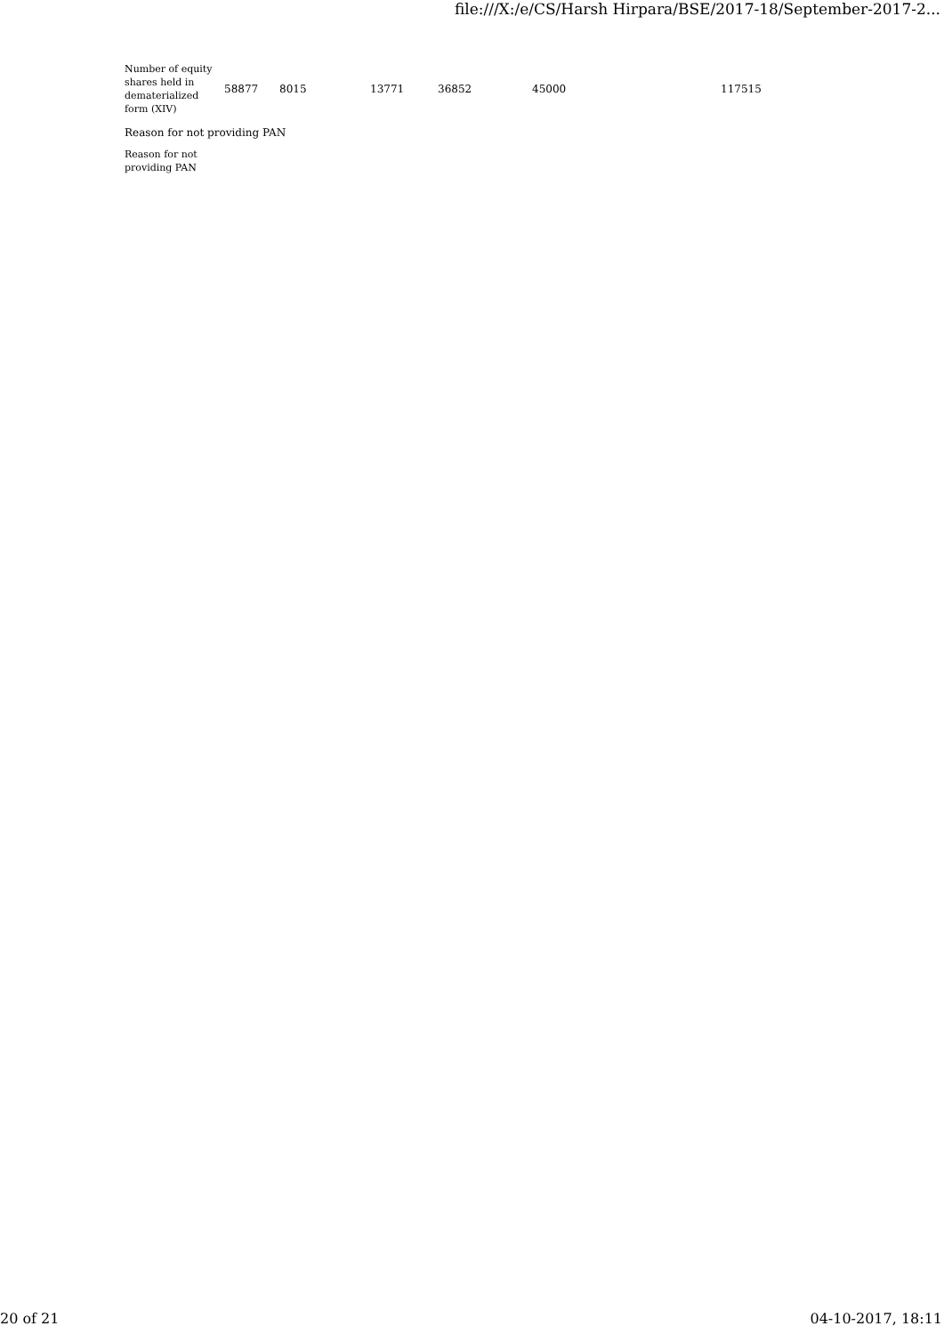file:///X:/e/CS/Harsh Hirpara/BSE/2017-18/September-2017-2...
| Number of equity shares held in dematerialized form (XIV) | 58877 | 8015 | 13771 | 36852 | 45000 | 117515 |
| Reason for not providing PAN | | | | | | |
| Reason for not providing PAN | | | | | | |
20 of 21 04-10-2017, 18:11